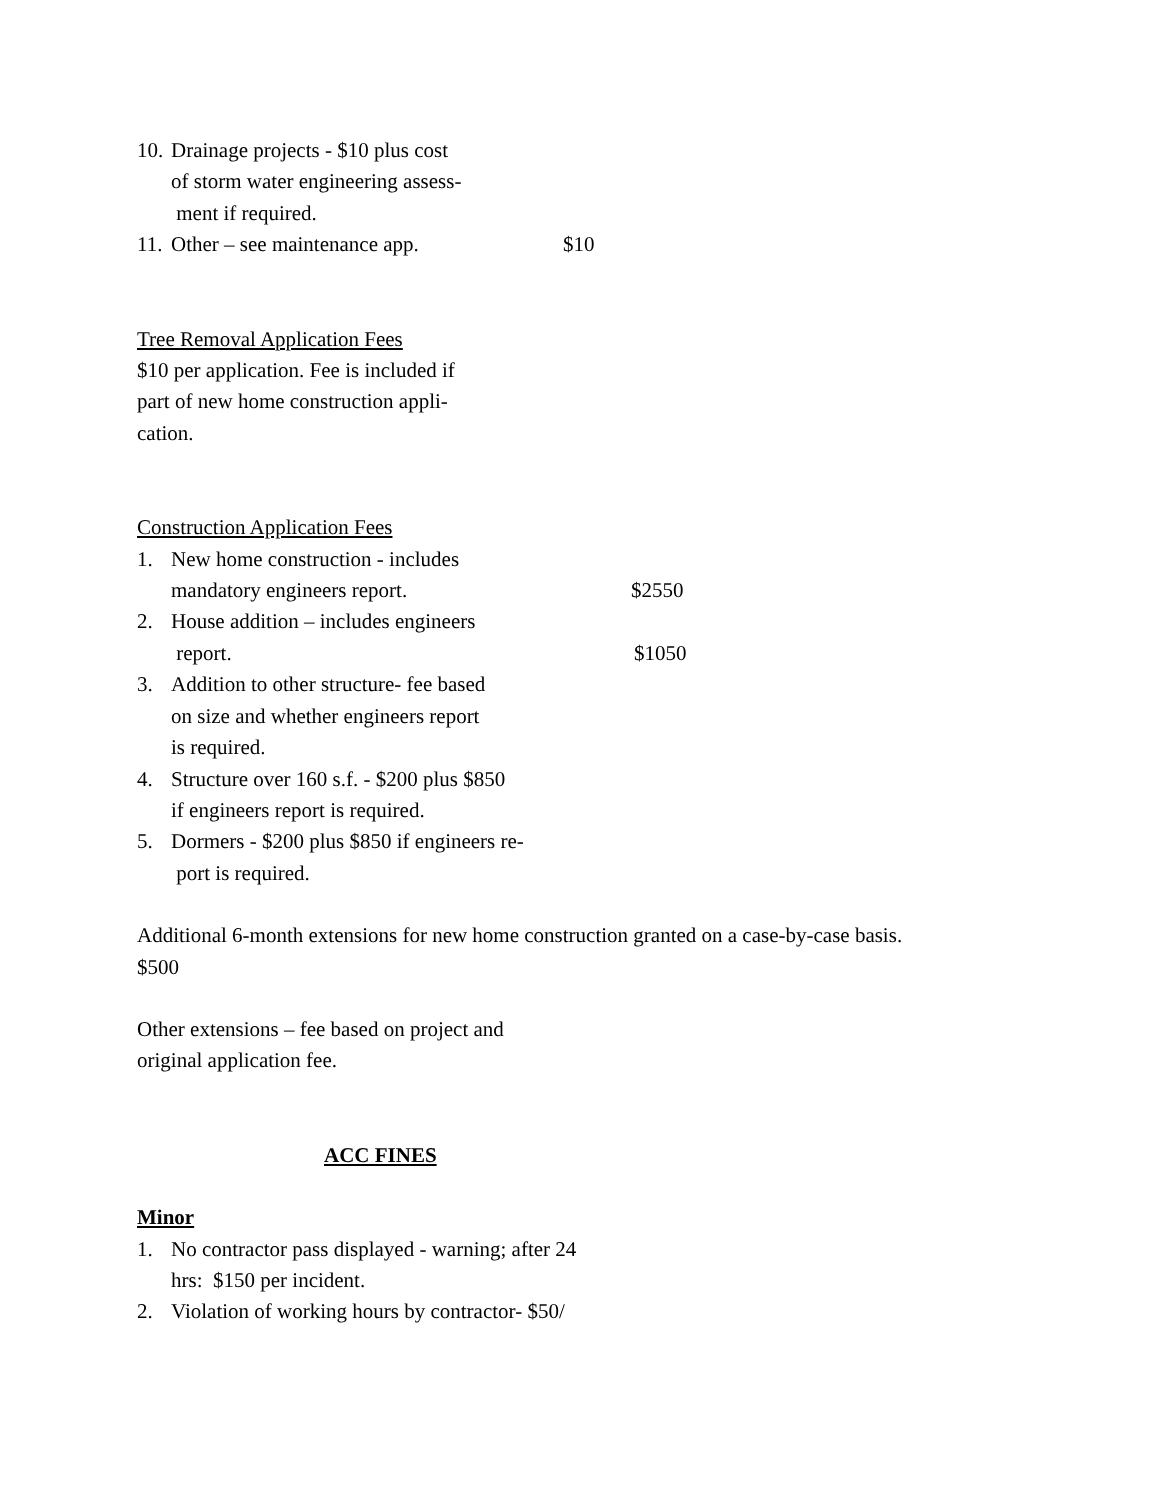10. Drainage projects - $10 plus cost
of storm water engineering assess-
ment if required.
11. Other – see maintenance app. $10
Tree Removal Application Fees
$10 per application. Fee is included if
part of new home construction appli-
cation.
Construction Application Fees
1. New home construction - includes
mandatory engineers report. $2550
2. House addition – includes engineers
report. $1050
3. Addition to other structure- fee based
on size and whether engineers report
is required.
4. Structure over 160 s.f. - $200 plus $850
if engineers report is required.
5. Dormers - $200 plus $850 if engineers re-
port is required.
Additional 6-month extensions for new home construction granted on a case-by-case basis.
$500
Other extensions – fee based on project and
original application fee.
ACC FINES
Minor
1. No contractor pass displayed - warning; after 24
hrs: $150 per incident.
2. Violation of working hours by contractor- $50/